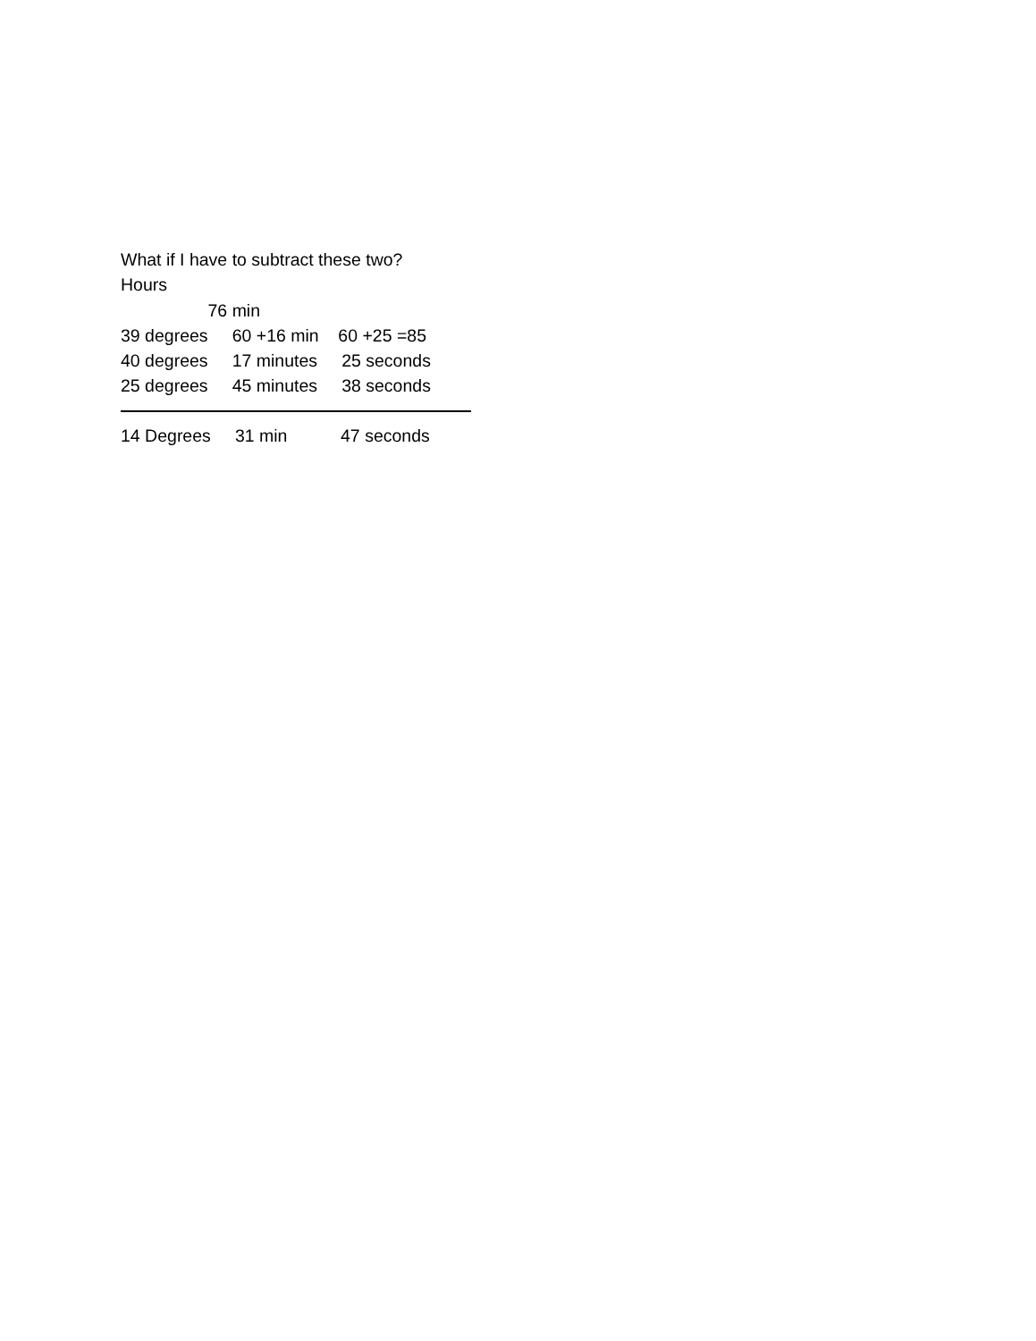What if I have to subtract these two?
Hours
76 min
39 degrees 60 +16 min 60 +25 =85
40 degrees 17 minutes 25 seconds
25 degrees 45 minutes 38 seconds
14 Degrees 31 min 47 seconds